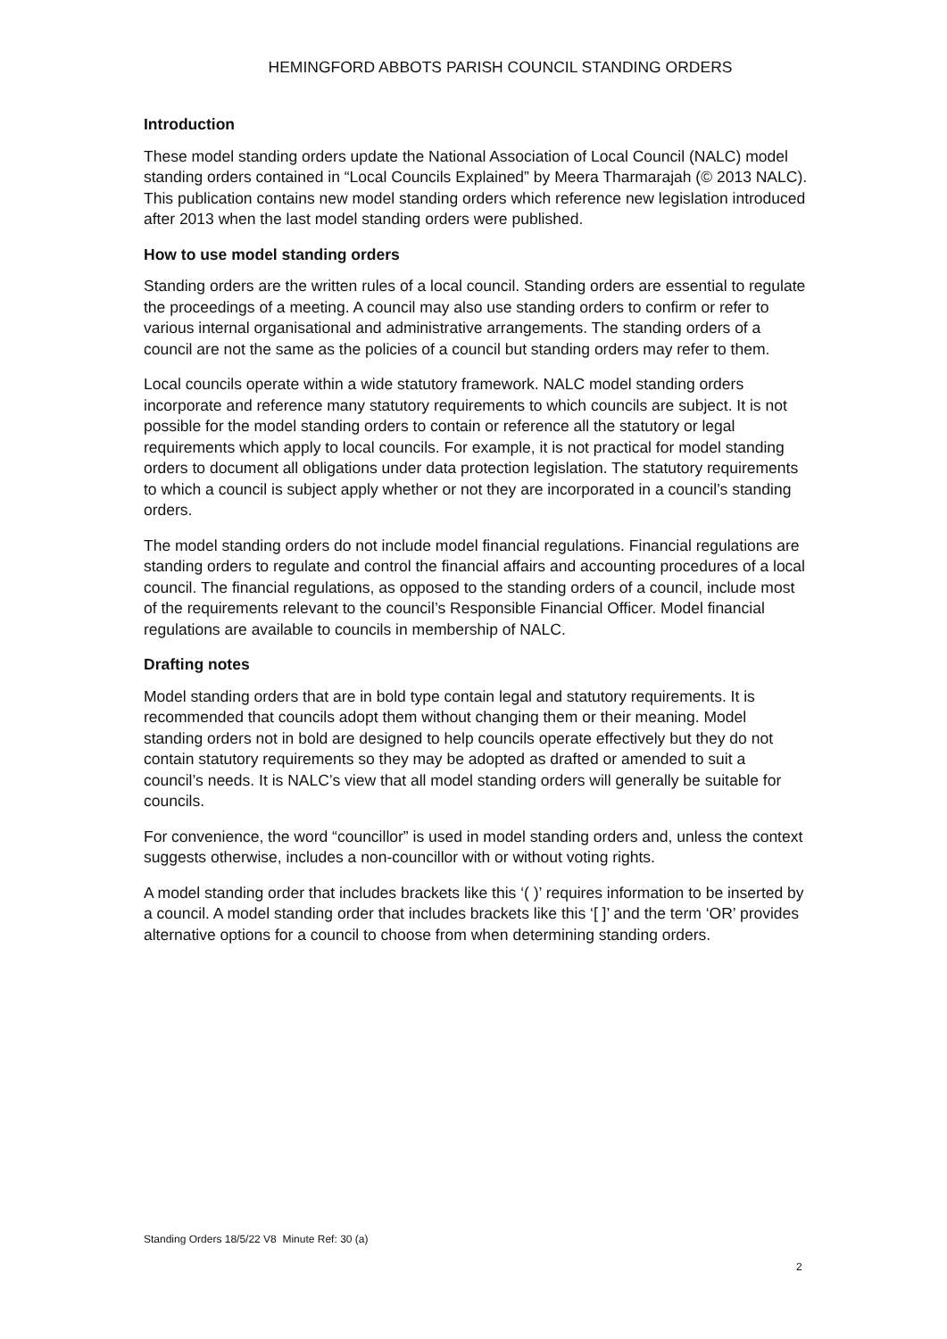HEMINGFORD ABBOTS PARISH COUNCIL STANDING ORDERS
Introduction
These model standing orders update the National Association of Local Council (NALC) model standing orders contained in “Local Councils Explained” by Meera Tharmarajah (© 2013 NALC). This publication contains new model standing orders which reference new legislation introduced after 2013 when the last model standing orders were published.
How to use model standing orders
Standing orders are the written rules of a local council. Standing orders are essential to regulate the proceedings of a meeting. A council may also use standing orders to confirm or refer to various internal organisational and administrative arrangements. The standing orders of a council are not the same as the policies of a council but standing orders may refer to them.
Local councils operate within a wide statutory framework. NALC model standing orders incorporate and reference many statutory requirements to which councils are subject. It is not possible for the model standing orders to contain or reference all the statutory or legal requirements which apply to local councils. For example, it is not practical for model standing orders to document all obligations under data protection legislation. The statutory requirements to which a council is subject apply whether or not they are incorporated in a council’s standing orders.
The model standing orders do not include model financial regulations. Financial regulations are standing orders to regulate and control the financial affairs and accounting procedures of a local council. The financial regulations, as opposed to the standing orders of a council, include most of the requirements relevant to the council’s Responsible Financial Officer. Model financial regulations are available to councils in membership of NALC.
Drafting notes
Model standing orders that are in bold type contain legal and statutory requirements. It is recommended that councils adopt them without changing them or their meaning. Model standing orders not in bold are designed to help councils operate effectively but they do not contain statutory requirements so they may be adopted as drafted or amended to suit a council’s needs. It is NALC’s view that all model standing orders will generally be suitable for councils.
For convenience, the word “councillor” is used in model standing orders and, unless the context suggests otherwise, includes a non-councillor with or without voting rights.
A model standing order that includes brackets like this ‘( )’ requires information to be inserted by a council. A model standing order that includes brackets like this ‘[ ]’ and the term ‘OR’ provides alternative options for a council to choose from when determining standing orders.
Standing Orders 18/5/22 V8 Minute Ref: 30 (a)
2